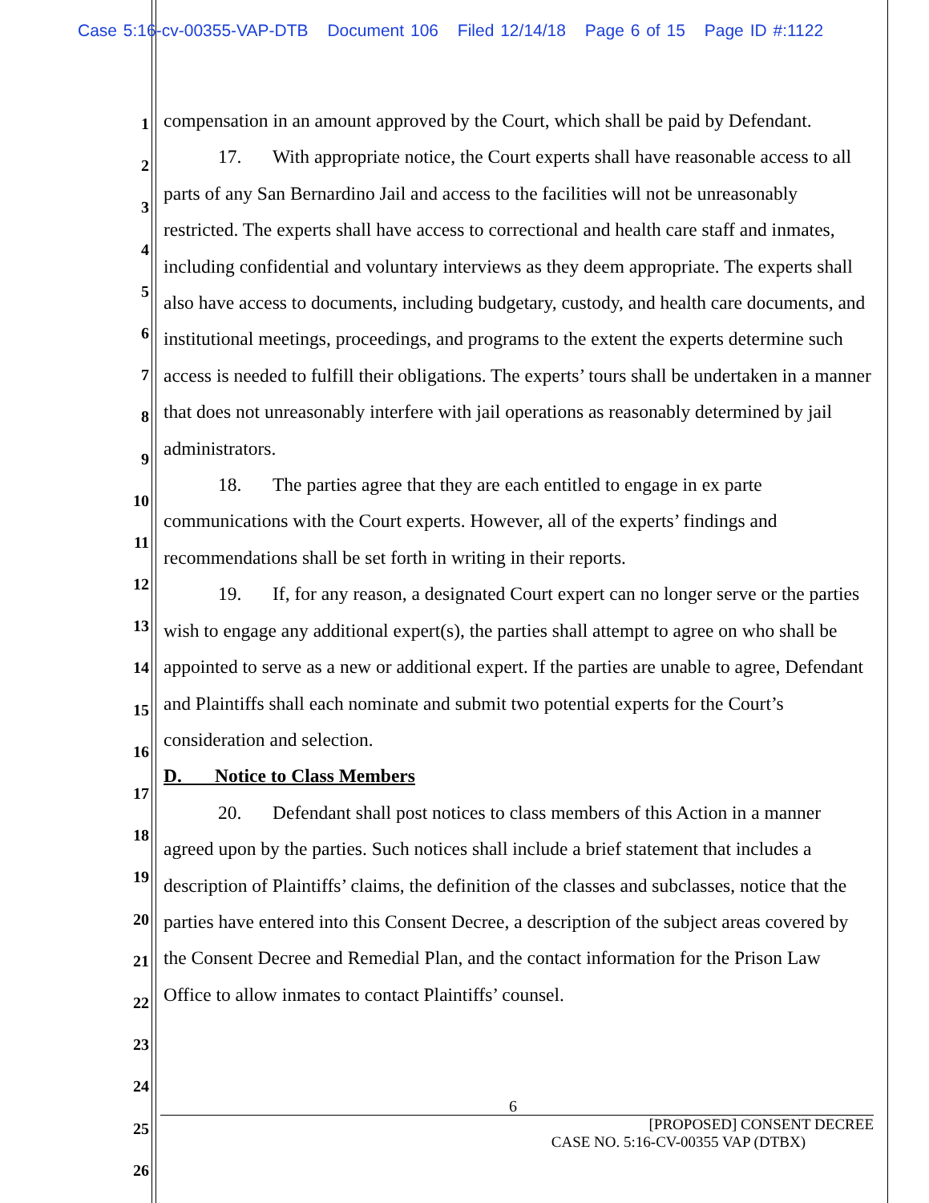Case 5:16-cv-00355-VAP-DTB Document 106 Filed 12/14/18 Page 6 of 15 Page ID #:1122
1
2
3
4
5
6
7
8
9
10
11
12
13
14
15
16
17
18
19
20
21
22
23
24
25
26
compensation in an amount approved by the Court, which shall be paid by Defendant.
17. With appropriate notice, the Court experts shall have reasonable access to all parts of any San Bernardino Jail and access to the facilities will not be unreasonably restricted. The experts shall have access to correctional and health care staff and inmates, including confidential and voluntary interviews as they deem appropriate. The experts shall also have access to documents, including budgetary, custody, and health care documents, and institutional meetings, proceedings, and programs to the extent the experts determine such access is needed to fulfill their obligations. The experts’ tours shall be undertaken in a manner that does not unreasonably interfere with jail operations as reasonably determined by jail administrators.
18. The parties agree that they are each entitled to engage in ex parte communications with the Court experts. However, all of the experts’ findings and recommendations shall be set forth in writing in their reports.
19. If, for any reason, a designated Court expert can no longer serve or the parties wish to engage any additional expert(s), the parties shall attempt to agree on who shall be appointed to serve as a new or additional expert. If the parties are unable to agree, Defendant and Plaintiffs shall each nominate and submit two potential experts for the Court’s consideration and selection.
D. Notice to Class Members
20. Defendant shall post notices to class members of this Action in a manner agreed upon by the parties. Such notices shall include a brief statement that includes a description of Plaintiffs’ claims, the definition of the classes and subclasses, notice that the parties have entered into this Consent Decree, a description of the subject areas covered by the Consent Decree and Remedial Plan, and the contact information for the Prison Law Office to allow inmates to contact Plaintiffs’ counsel.
6
[PROPOSED] CONSENT DECREE
CASE NO. 5:16-CV-00355 VAP (DTBX)